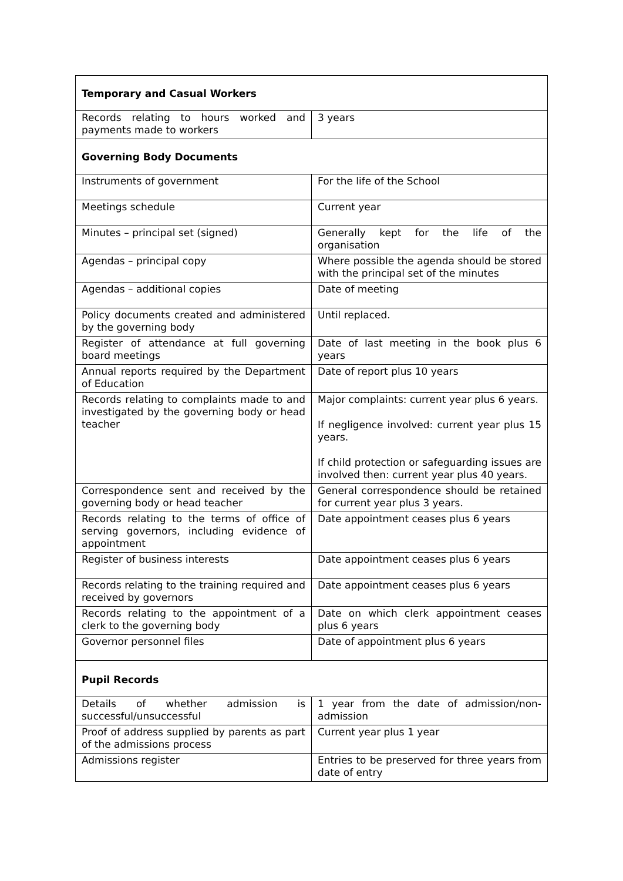| Temporary and Casual Workers | |
| Records relating to hours worked and payments made to workers | 3 years |
| Governing Body Documents | |
| Instruments of government | For the life of the School |
| Meetings schedule | Current year |
| Minutes – principal set (signed) | Generally kept for the life of the organisation |
| Agendas – principal copy | Where possible the agenda should be stored with the principal set of the minutes |
| Agendas – additional copies | Date of meeting |
| Policy documents created and administered by the governing body | Until replaced. |
| Register of attendance at full governing board meetings | Date of last meeting in the book plus 6 years |
| Annual reports required by the Department of Education | Date of report plus 10 years |
| Records relating to complaints made to and investigated by the governing body or head teacher | Major complaints: current year plus 6 years. If negligence involved: current year plus 15 years. If child protection or safeguarding issues are involved then: current year plus 40 years. |
| Correspondence sent and received by the governing body or head teacher | General correspondence should be retained for current year plus 3 years. |
| Records relating to the terms of office of serving governors, including evidence of appointment | Date appointment ceases plus 6 years |
| Register of business interests | Date appointment ceases plus 6 years |
| Records relating to the training required and received by governors | Date appointment ceases plus 6 years |
| Records relating to the appointment of a clerk to the governing body | Date on which clerk appointment ceases plus 6 years |
| Governor personnel files | Date of appointment plus 6 years |
| Pupil Records | |
| Details of whether admission is successful/unsuccessful | 1 year from the date of admission/non-admission |
| Proof of address supplied by parents as part of the admissions process | Current year plus 1 year |
| Admissions register | Entries to be preserved for three years from date of entry |